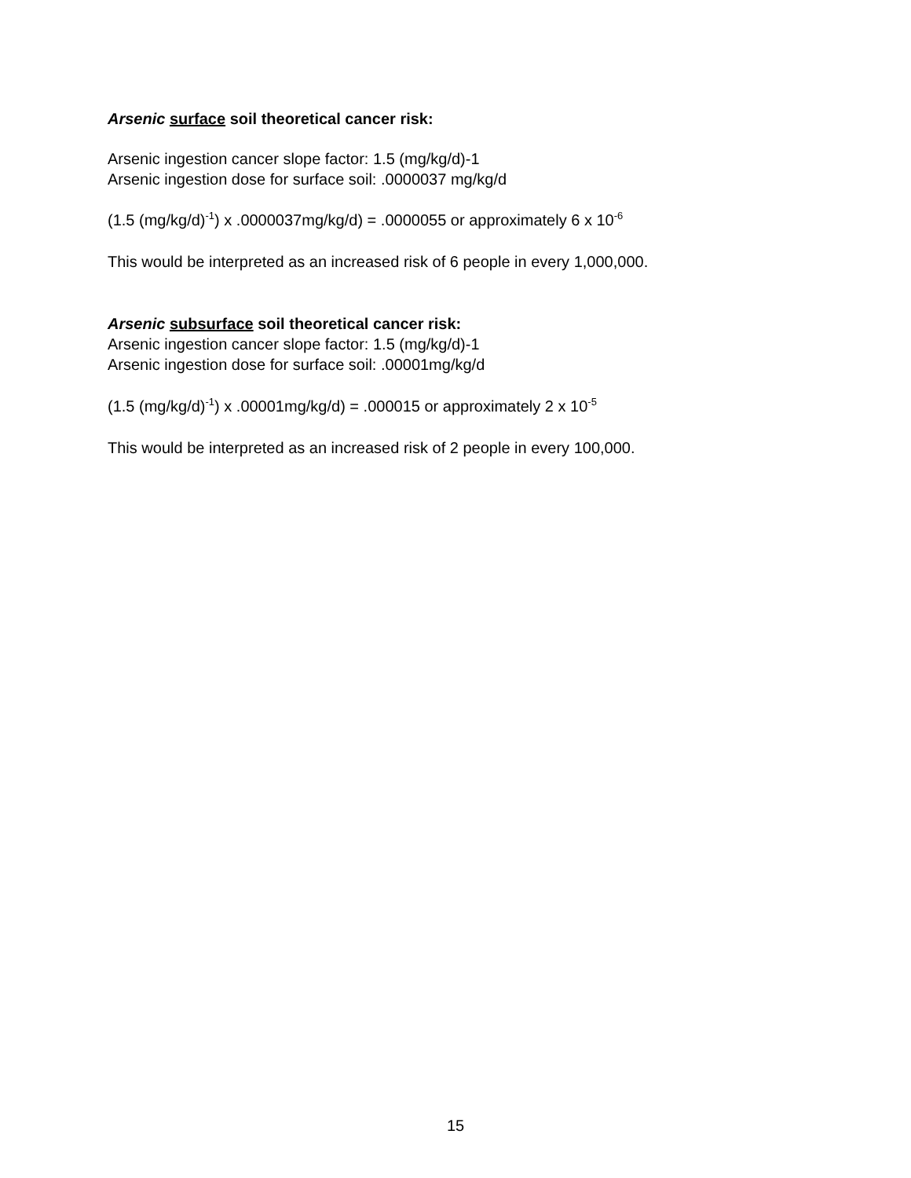Arsenic surface soil theoretical cancer risk:
Arsenic ingestion cancer slope factor: 1.5 (mg/kg/d)-1
Arsenic ingestion dose for surface soil: .0000037 mg/kg/d
(1.5 (mg/kg/d)<sup>-1</sup>) x .0000037mg/kg/d) = .0000055 or approximately 6 x 10<sup>-6</sup>
This would be interpreted as an increased risk of 6 people in every 1,000,000.
Arsenic subsurface soil theoretical cancer risk:
Arsenic ingestion cancer slope factor: 1.5 (mg/kg/d)-1
Arsenic ingestion dose for surface soil: .00001mg/kg/d
(1.5 (mg/kg/d)<sup>-1</sup>) x .00001mg/kg/d) = .000015 or approximately 2 x 10<sup>-5</sup>
This would be interpreted as an increased risk of 2 people in every 100,000.
15